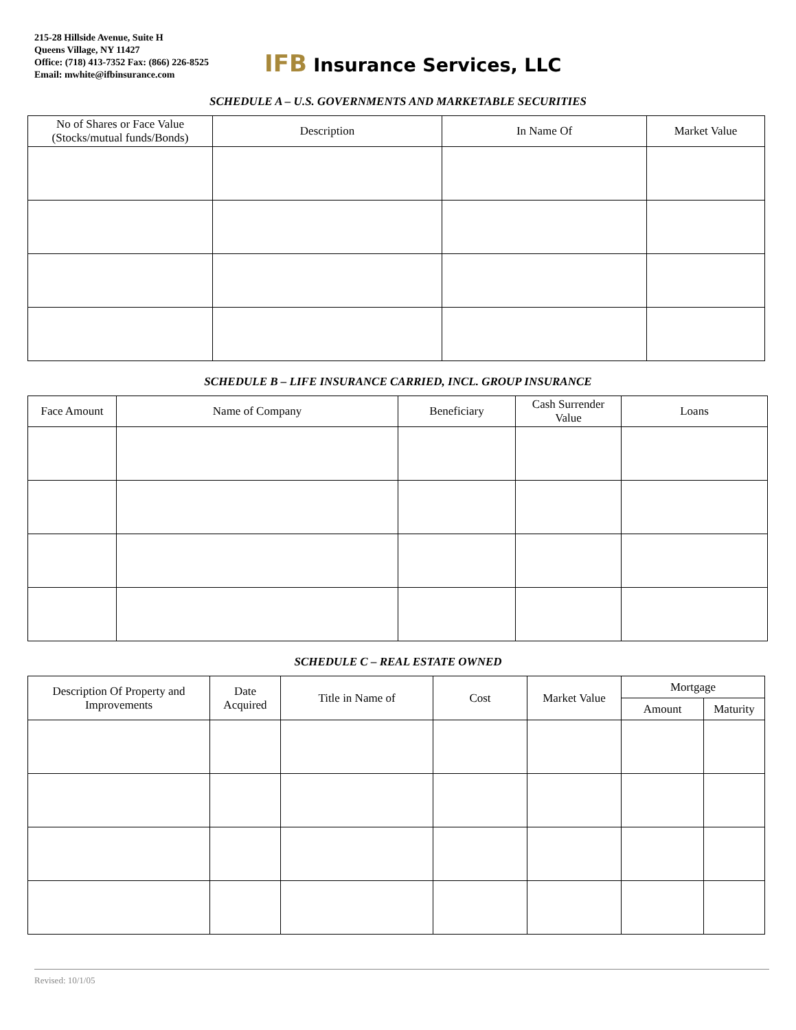215-28 Hillside Avenue, Suite H
Queens Village, NY 11427
Office: (718) 413-7352 Fax: (866) 226-8525
Email: mwhite@ifbinsurance.com
IFB Insurance Services, LLC
SCHEDULE A – U.S. GOVERNMENTS AND MARKETABLE SECURITIES
| No of Shares or Face Value (Stocks/mutual funds/Bonds) | Description | In Name Of | Market Value |
| --- | --- | --- | --- |
SCHEDULE B – LIFE INSURANCE CARRIED, INCL. GROUP INSURANCE
| Face Amount | Name of Company | Beneficiary | Cash Surrender Value | Loans |
| --- | --- | --- | --- | --- |
SCHEDULE C – REAL ESTATE OWNED
| Description Of Property and Improvements | Date Acquired | Title in Name of | Cost | Market Value | Mortgage | |
| --- | --- | --- | --- | --- | --- | --- |
| | | | | | Amount | Maturity |
Revised: 10/1/05